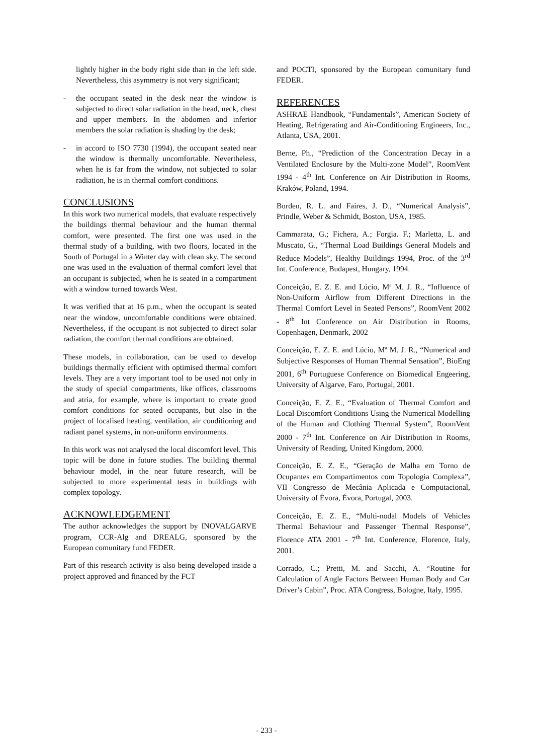lightly higher in the body right side than in the left side. Nevertheless, this asymmetry is not very significant;
- the occupant seated in the desk near the window is subjected to direct solar radiation in the head, neck, chest and upper members. In the abdomen and inferior members the solar radiation is shading by the desk;
- in accord to ISO 7730 (1994), the occupant seated near the window is thermally uncomfortable. Nevertheless, when he is far from the window, not subjected to solar radiation, he is in thermal comfort conditions.
CONCLUSIONS
In this work two numerical models, that evaluate respectively the buildings thermal behaviour and the human thermal comfort, were presented. The first one was used in the thermal study of a building, with two floors, located in the South of Portugal in a Winter day with clean sky. The second one was used in the evaluation of thermal comfort level that an occupant is subjected, when he is seated in a compartment with a window turned towards West.
It was verified that at 16 p.m., when the occupant is seated near the window, uncomfortable conditions were obtained. Nevertheless, if the occupant is not subjected to direct solar radiation, the comfort thermal conditions are obtained.
These models, in collaboration, can be used to develop buildings thermally efficient with optimised thermal comfort levels. They are a very important tool to be used not only in the study of special compartments, like offices, classrooms and atria, for example, where is important to create good comfort conditions for seated occupants, but also in the project of localised heating, ventilation, air conditioning and radiant panel systems, in non-uniform environments.
In this work was not analysed the local discomfort level. This topic will be done in future studies. The building thermal behaviour model, in the near future research, will be subjected to more experimental tests in buildings with complex topology.
ACKNOWLEDGEMENT
The author acknowledges the support by INOVALGARVE program, CCR-Alg and DREALG, sponsored by the European comunitary fund FEDER.
Part of this research activity is also being developed inside a project approved and financed by the FCT
and POCTI, sponsored by the European comunitary fund FEDER.
REFERENCES
ASHRAE Handbook, “Fundamentals”, American Society of Heating, Refrigerating and Air-Conditioning Engineers, Inc., Atlanta, USA, 2001.
Berne, Ph., “Prediction of the Concentration Decay in a Ventilated Enclosure by the Multi-zone Model”, RoomVent 1994 - 4<sup>th</sup> Int. Conference on Air Distribution in Rooms, Kraków, Poland, 1994.
Burden, R. L. and Faires, J. D., “Numerical Analysis”, Prindle, Weber & Schmidt, Boston, USA, 1985.
Cammarata, G.; Fichera, A.; Forgia. F.; Marletta, L. and Muscato, G., “Thermal Load Buildings General Models and Reduce Models”, Healthy Buildings 1994, Proc. of the 3<sup>rd</sup> Int. Conference, Budapest, Hungary, 1994.
Conceição, E. Z. E. and Lúcio, Mª M. J. R., “Influence of Non-Uniform Airflow from Different Directions in the Thermal Comfort Level in Seated Persons”, RoomVent 2002 - 8<sup>th</sup> Int Conference on Air Distribution in Rooms, Copenhagen, Denmark, 2002
Conceição, E. Z. E. and Lúcio, Mª M. J. R., “Numerical and Subjective Responses of Human Thermal Sensation”, BioEng 2001, 6<sup>th</sup> Portuguese Conference on Biomedical Engeering, University of Algarve, Faro, Portugal, 2001.
Conceição, E. Z. E., “Evaluation of Thermal Comfort and Local Discomfort Conditions Using the Numerical Modelling of the Human and Clothing Thermal System”, RoomVent 2000 - 7<sup>th</sup> Int. Conference on Air Distribution in Rooms, University of Reading, United Kingdom, 2000.
Conceição, E. Z. E., “Geração de Malha em Torno de Ocupantes em Compartimentos com Topologia Complexa”, VII Congresso de Mecânia Aplicada e Computacional, University of Évora, Évora, Portugal, 2003.
Conceição, E. Z. E., “Multi-nodal Models of Vehicles Thermal Behaviour and Passenger Thermal Response”, Florence ATA 2001 - 7<sup>th</sup> Int. Conference, Florence, Italy, 2001.
Corrado, C.; Pretti, M. and Sacchi, A. “Routine for Calculation of Angle Factors Between Human Body and Car Driver’s Cabin”, Proc. ATA Congress, Bologne, Italy, 1995.
- 233 -